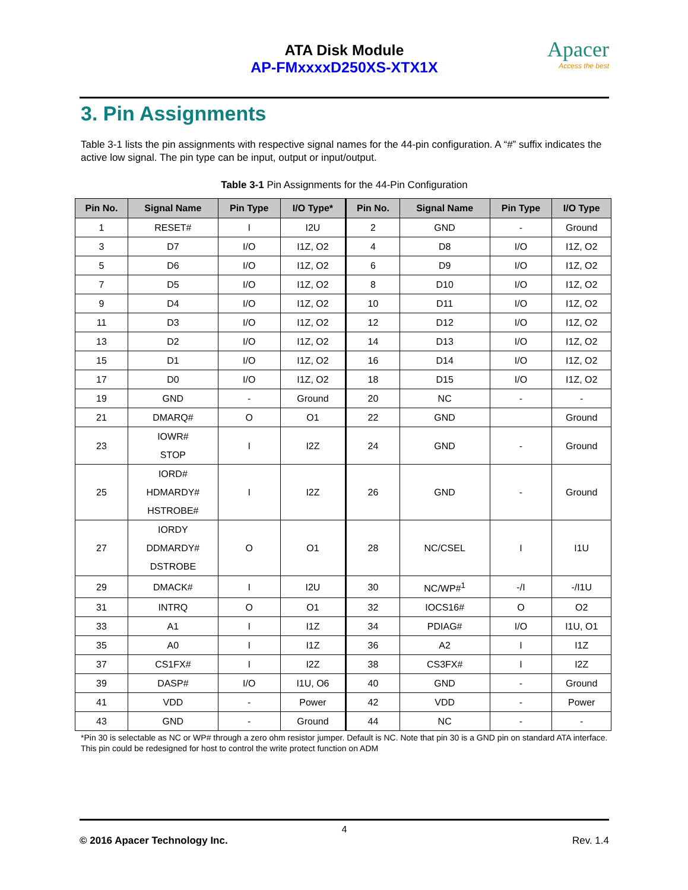ATA Disk Module
AP-FMxxxxD250XS-XTX1X
Apacer
Access the best
3. Pin Assignments
Table 3-1 lists the pin assignments with respective signal names for the 44-pin configuration. A “#” suffix indicates the active low signal. The pin type can be input, output or input/output.
Table 3-1 Pin Assignments for the 44-Pin Configuration
| Pin No. | Signal Name | Pin Type | I/O Type* | Pin No. | Signal Name | Pin Type | I/O Type |
| --- | --- | --- | --- | --- | --- | --- | --- |
| 1 | RESET# | I | I2U | 2 | GND | - | Ground |
| 3 | D7 | I/O | I1Z, O2 | 4 | D8 | I/O | I1Z, O2 |
| 5 | D6 | I/O | I1Z, O2 | 6 | D9 | I/O | I1Z, O2 |
| 7 | D5 | I/O | I1Z, O2 | 8 | D10 | I/O | I1Z, O2 |
| 9 | D4 | I/O | I1Z, O2 | 10 | D11 | I/O | I1Z, O2 |
| 11 | D3 | I/O | I1Z, O2 | 12 | D12 | I/O | I1Z, O2 |
| 13 | D2 | I/O | I1Z, O2 | 14 | D13 | I/O | I1Z, O2 |
| 15 | D1 | I/O | I1Z, O2 | 16 | D14 | I/O | I1Z, O2 |
| 17 | D0 | I/O | I1Z, O2 | 18 | D15 | I/O | I1Z, O2 |
| 19 | GND | - | Ground | 20 | NC | - | - |
| 21 | DMARQ# | O | O1 | 22 | GND | | Ground |
| 23 | IOWR# STOP | I | I2Z | 24 | GND | - | Ground |
| 25 | IORD# HDMARDY# HSTROBE# | I | I2Z | 26 | GND | - | Ground |
| 27 | IORDY DDMARDY# DSTROBE | O | O1 | 28 | NC/CSEL | I | I1U |
| 29 | DMACK# | I | I2U | 30 | NC/WP#<sup>1</sup> | -/I | -/I1U |
| 31 | INTRQ | O | O1 | 32 | IOCS16# | O | O2 |
| 33 | A1 | I | I1Z | 34 | PDIAG# | I/O | I1U, O1 |
| 35 | A0 | I | I1Z | 36 | A2 | I | I1Z |
| 37 | CS1FX# | I | I2Z | 38 | CS3FX# | I | I2Z |
| 39 | DASP# | I/O | I1U, O6 | 40 | GND | - | Ground |
| 41 | VDD | - | Power | 42 | VDD | - | Power |
| 43 | GND | - | Ground | 44 | NC | - | - |
*Pin 30 is selectable as NC or WP# through a zero ohm resistor jumper. Default is NC. Note that pin 30 is a GND pin on standard ATA interface. This pin could be redesigned for host to control the write protect function on ADM
4
© 2016 Apacer Technology Inc. Rev. 1.4